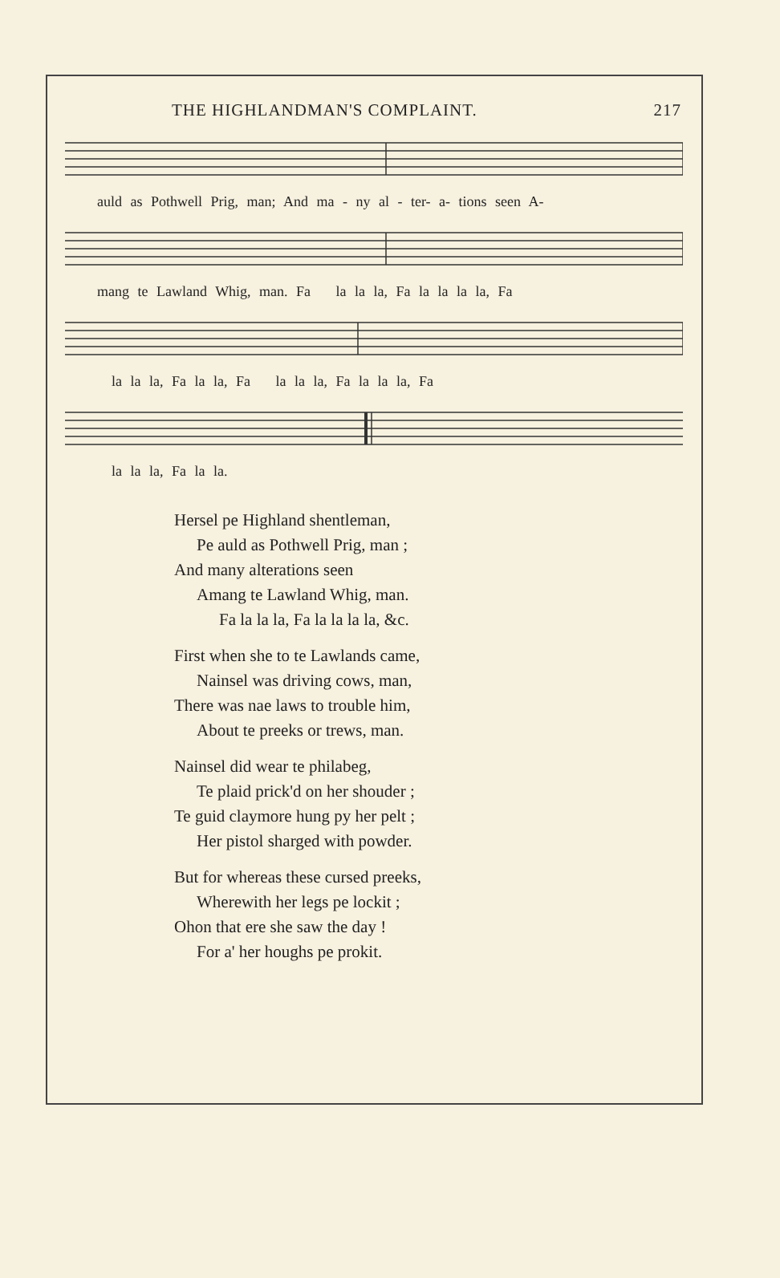THE HIGHLANDMAN'S COMPLAINT. 217
auld as Pothwell Prig, man; And ma - ny al - ter- a- tions seen A-
mang te Lawland Whig, man. Fa la la la, Fa la la la la, Fa
la la la, Fa la la, Fa la la la, Fa la la la, Fa
la la la, Fa la la.
Hersel pe Highland shentleman,
Pe auld as Pothwell Prig, man ;
And many alterations seen
Amang te Lawland Whig, man.
Fa la la la, Fa la la la la, &c.
First when she to te Lawlands came,
Nainsel was driving cows, man,
There was nae laws to trouble him,
About te preeks or trews, man.
Nainsel did wear te philabeg,
Te plaid prick'd on her shouder ;
Te guid claymore hung py her pelt ;
Her pistol sharged with powder.
But for whereas these cursed preeks,
Wherewith her legs pe lockit ;
Ohon that ere she saw the day !
For a' her houghs pe prokit.